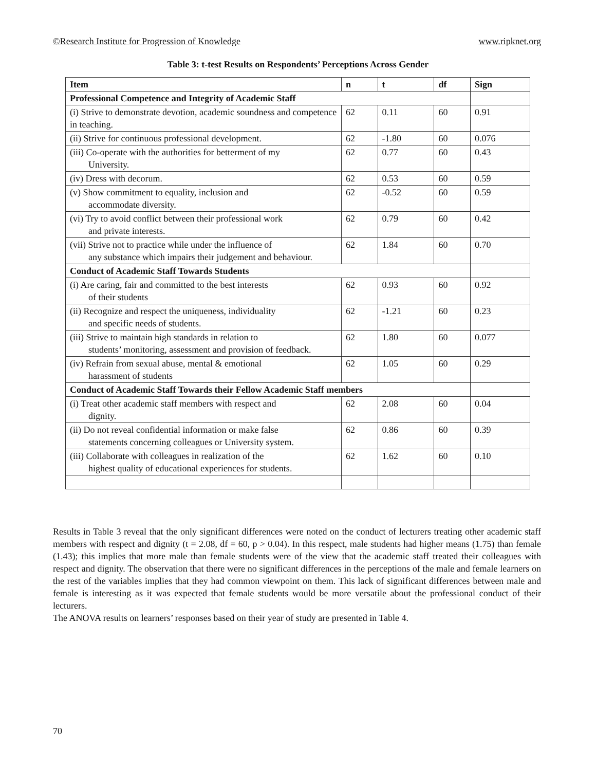©Research Institute for Progression of Knowledge www.ripknet.org
Table 3: t-test Results on Respondents’ Perceptions Across Gender
| Item | n | t | df | Sign |
| --- | --- | --- | --- | --- |
| Professional Competence and Integrity of Academic Staff | | | | |
| (i) Strive to demonstrate devotion, academic soundness and competence in teaching. | 62 | 0.11 | 60 | 0.91 |
| (ii) Strive for continuous professional development. | 62 | -1.80 | 60 | 0.076 |
| (iii) Co-operate with the authorities for betterment of my University. | 62 | 0.77 | 60 | 0.43 |
| (iv) Dress with decorum. | 62 | 0.53 | 60 | 0.59 |
| (v) Show commitment to equality, inclusion and accommodate diversity. | 62 | -0.52 | 60 | 0.59 |
| (vi) Try to avoid conflict between their professional work and private interests. | 62 | 0.79 | 60 | 0.42 |
| (vii) Strive not to practice while under the influence of any substance which impairs their judgement and behaviour. | 62 | 1.84 | 60 | 0.70 |
| Conduct of Academic Staff Towards Students | | | | |
| (i) Are caring, fair and committed to the best interests of their students | 62 | 0.93 | 60 | 0.92 |
| (ii) Recognize and respect the uniqueness, individuality and specific needs of students. | 62 | -1.21 | 60 | 0.23 |
| (iii) Strive to maintain high standards in relation to students’ monitoring, assessment and provision of feedback. | 62 | 1.80 | 60 | 0.077 |
| (iv) Refrain from sexual abuse, mental & emotional harassment of students | 62 | 1.05 | 60 | 0.29 |
| Conduct of Academic Staff Towards their Fellow Academic Staff members | | | | |
| (i) Treat other academic staff members with respect and dignity. | 62 | 2.08 | 60 | 0.04 |
| (ii) Do not reveal confidential information or make false statements concerning colleagues or University system. | 62 | 0.86 | 60 | 0.39 |
| (iii) Collaborate with colleagues in realization of the highest quality of educational experiences for students. | 62 | 1.62 | 60 | 0.10 |
Results in Table 3 reveal that the only significant differences were noted on the conduct of lecturers treating other academic staff members with respect and dignity (t = 2.08, df = 60, p > 0.04). In this respect, male students had higher means (1.75) than female (1.43); this implies that more male than female students were of the view that the academic staff treated their colleagues with respect and dignity. The observation that there were no significant differences in the perceptions of the male and female learners on the rest of the variables implies that they had common viewpoint on them. This lack of significant differences between male and female is interesting as it was expected that female students would be more versatile about the professional conduct of their lecturers.
The ANOVA results on learners’ responses based on their year of study are presented in Table 4.
70